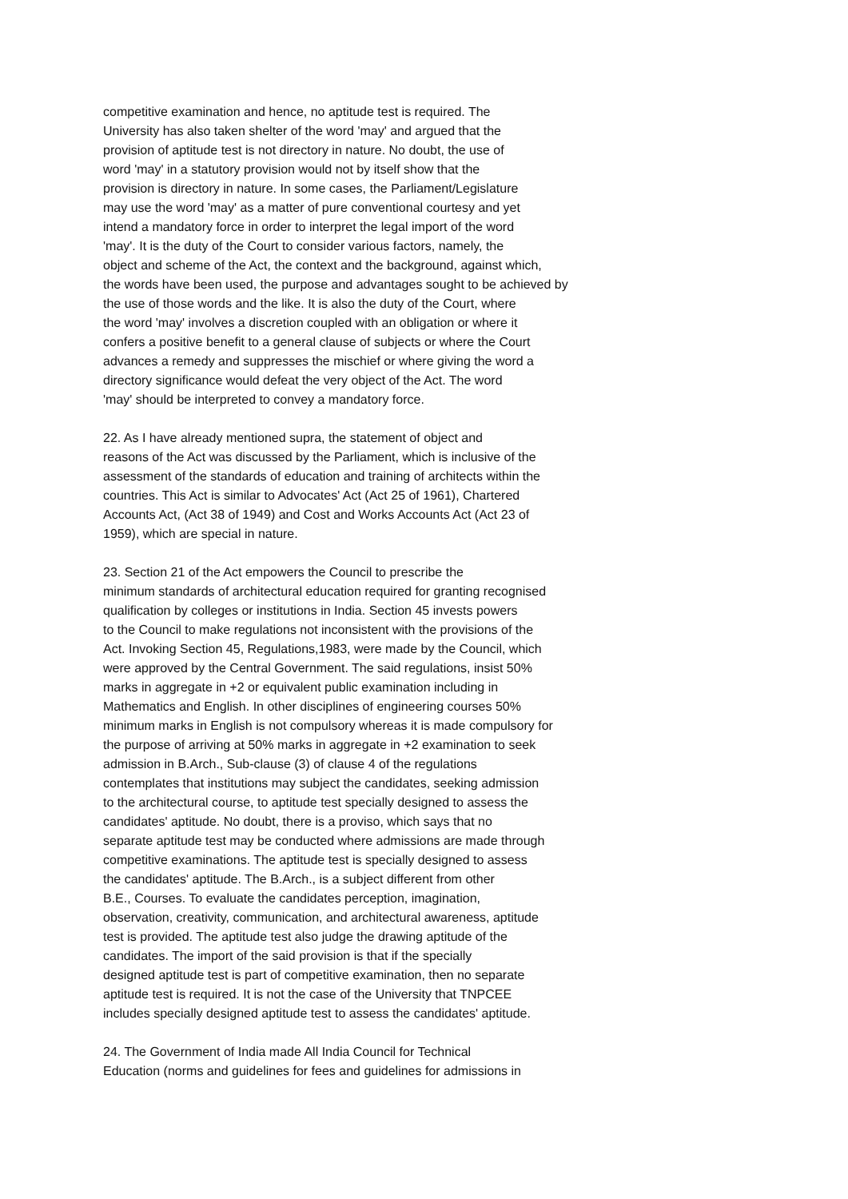competitive examination and hence, no aptitude test is required. The University has also taken shelter of the word 'may' and argued that the provision of aptitude test is not directory in nature. No doubt, the use of word 'may' in a statutory provision would not by itself show that the provision is directory in nature. In some cases, the Parliament/Legislature may use the word 'may' as a matter of pure conventional courtesy and yet intend a mandatory force in order to interpret the legal import of the word 'may'. It is the duty of the Court to consider various factors, namely, the object and scheme of the Act, the context and the background, against which, the words have been used, the purpose and advantages sought to be achieved by the use of those words and the like. It is also the duty of the Court, where the word 'may' involves a discretion coupled with an obligation or where it confers a positive benefit to a general clause of subjects or where the Court advances a remedy and suppresses the mischief or where giving the word a directory significance would defeat the very object of the Act. The word 'may' should be interpreted to convey a mandatory force.
22. As I have already mentioned supra, the statement of object and reasons of the Act was discussed by the Parliament, which is inclusive of the assessment of the standards of education and training of architects within the countries. This Act is similar to Advocates' Act (Act 25 of 1961), Chartered Accounts Act, (Act 38 of 1949) and Cost and Works Accounts Act (Act 23 of 1959), which are special in nature.
23. Section 21 of the Act empowers the Council to prescribe the minimum standards of architectural education required for granting recognised qualification by colleges or institutions in India. Section 45 invests powers to the Council to make regulations not inconsistent with the provisions of the Act. Invoking Section 45, Regulations,1983, were made by the Council, which were approved by the Central Government. The said regulations, insist 50% marks in aggregate in +2 or equivalent public examination including in Mathematics and English. In other disciplines of engineering courses 50% minimum marks in English is not compulsory whereas it is made compulsory for the purpose of arriving at 50% marks in aggregate in +2 examination to seek admission in B.Arch., Sub-clause (3) of clause 4 of the regulations contemplates that institutions may subject the candidates, seeking admission to the architectural course, to aptitude test specially designed to assess the candidates' aptitude. No doubt, there is a proviso, which says that no separate aptitude test may be conducted where admissions are made through competitive examinations. The aptitude test is specially designed to assess the candidates' aptitude. The B.Arch., is a subject different from other B.E., Courses. To evaluate the candidates perception, imagination, observation, creativity, communication, and architectural awareness, aptitude test is provided. The aptitude test also judge the drawing aptitude of the candidates. The import of the said provision is that if the specially designed aptitude test is part of competitive examination, then no separate aptitude test is required. It is not the case of the University that TNPCEE includes specially designed aptitude test to assess the candidates' aptitude.
24. The Government of India made All India Council for Technical Education (norms and guidelines for fees and guidelines for admissions in